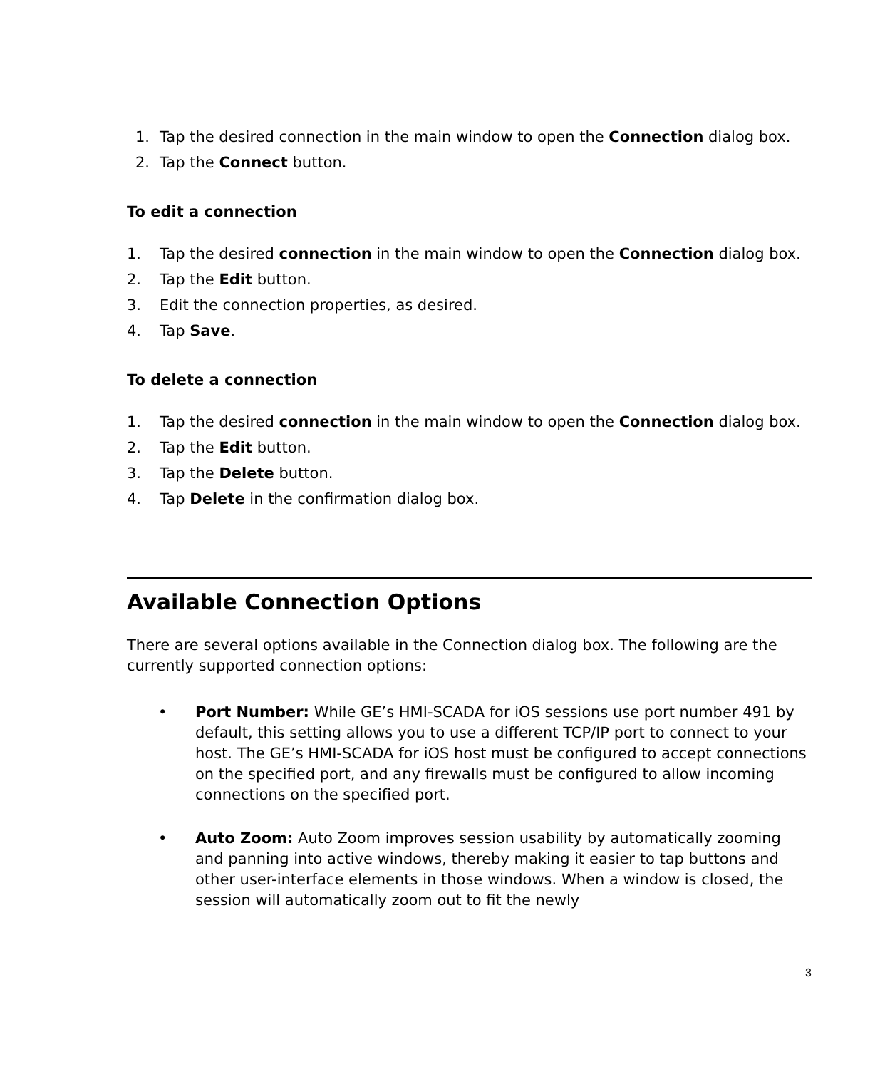1. Tap the desired connection in the main window to open the Connection dialog box.
2. Tap the Connect button.
To edit a connection
1. Tap the desired connection in the main window to open the Connection dialog box.
2. Tap the Edit button.
3. Edit the connection properties, as desired.
4. Tap Save.
To delete a connection
1. Tap the desired connection in the main window to open the Connection dialog box.
2. Tap the Edit button.
3. Tap the Delete button.
4. Tap Delete in the confirmation dialog box.
Available Connection Options
There are several options available in the Connection dialog box. The following are the currently supported connection options:
• Port Number: While GE’s HMI-SCADA for iOS sessions use port number 491 by default, this setting allows you to use a different TCP/IP port to connect to your host. The GE’s HMI-SCADA for iOS host must be configured to accept connections on the specified port, and any firewalls must be configured to allow incoming connections on the specified port.
• Auto Zoom: Auto Zoom improves session usability by automatically zooming and panning into active windows, thereby making it easier to tap buttons and other user-interface elements in those windows. When a window is closed, the session will automatically zoom out to fit the newly
3